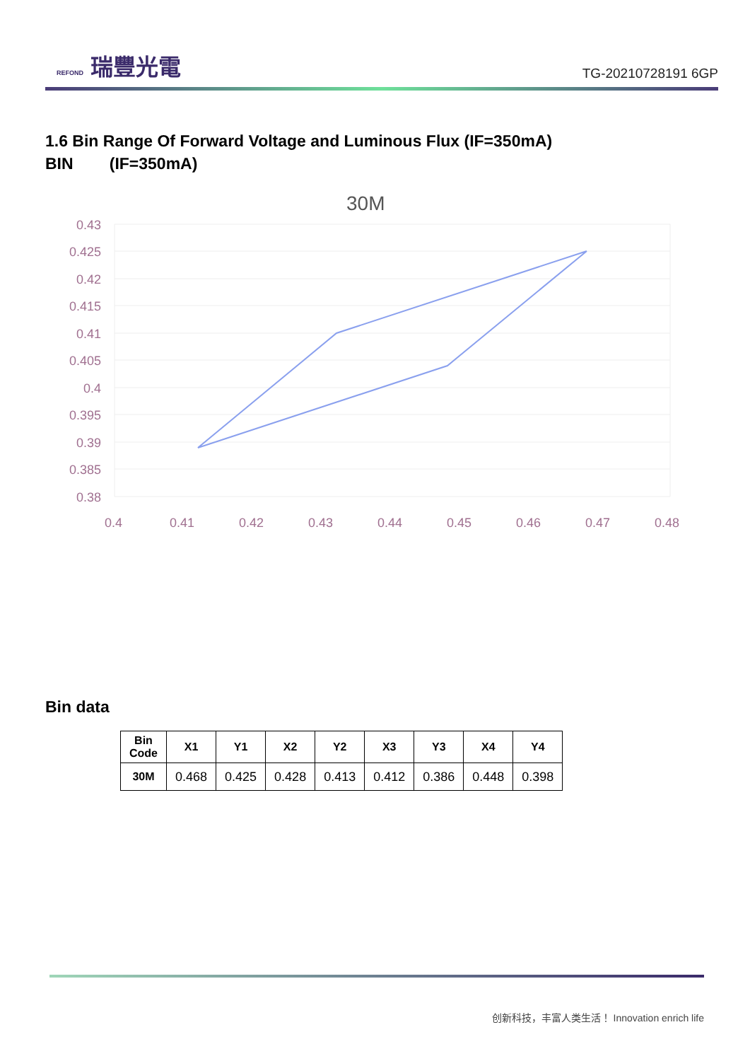REFOND 瑞豐光電
TG-20210728191 6GP
1.6 Bin Range Of Forward Voltage and Luminous Flux (IF=350mA)
BIN (IF=350mA)
30M
0.43
0.425
0.42
0.415
0.41
0.405
0.4
0.395
0.39
0.385
0.38
0.4
0.41
0.42
0.43
0.44
0.45
0.46
0.47
0.48
Bin data
| Bin Code | X1 | Y1 | X2 | Y2 | X3 | Y3 | X4 | Y4 |
| --- | --- | --- | --- | --- | --- | --- | --- | --- |
| 30M | 0.468 | 0.425 | 0.428 | 0.413 | 0.412 | 0.386 | 0.448 | 0.398 |
创新科技，丰富人类生活！ Innovation enrich life